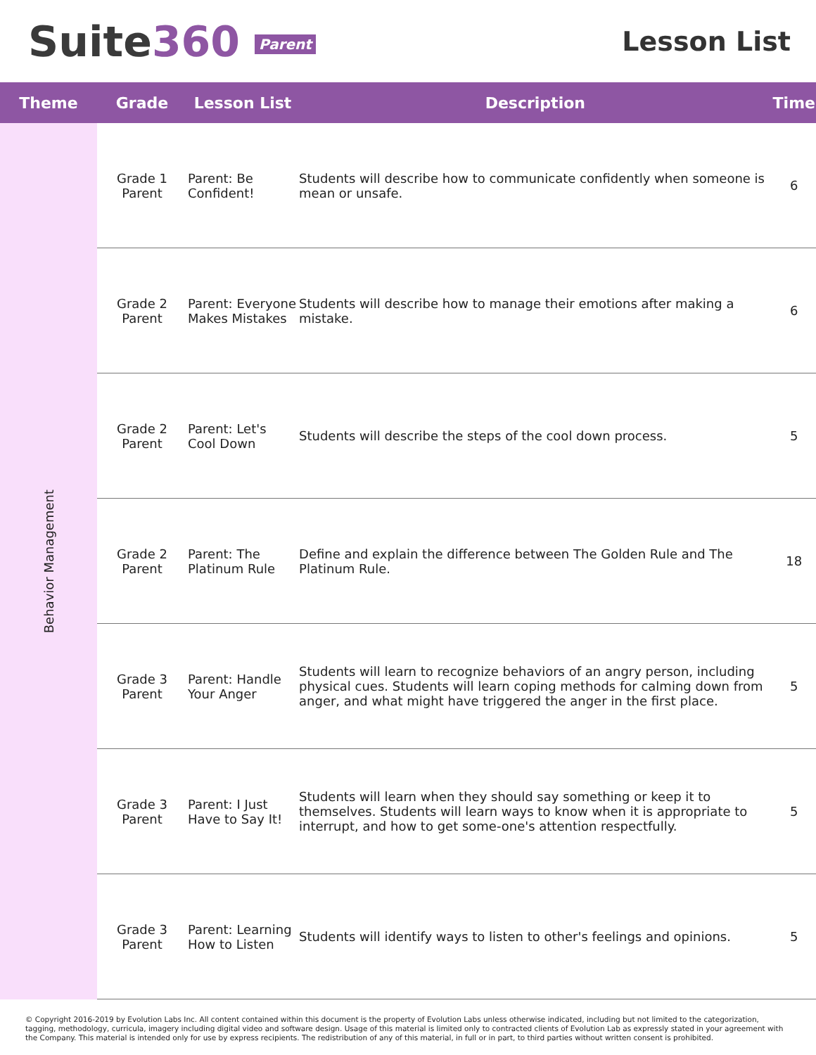Suite360 Parent
Lesson List
| Theme | Grade | Lesson List | Description | Time |
| --- | --- | --- | --- | --- |
| Behavior Management | Grade 1 Parent | Parent: Be Confident! | Students will describe how to communicate confidently when someone is mean or unsafe. | 6 |
| | Grade 2 Parent | Parent: Everyone Makes Mistakes | Students will describe how to manage their emotions after making a mistake. | 6 |
| | Grade 2 Parent | Parent: Let's Cool Down | Students will describe the steps of the cool down process. | 5 |
| | Grade 2 Parent | Parent: The Platinum Rule | Define and explain the difference between The Golden Rule and The Platinum Rule. | 18 |
| | Grade 3 Parent | Parent: Handle Your Anger | Students will learn to recognize behaviors of an angry person, including physical cues. Students will learn coping methods for calming down from anger, and what might have triggered the anger in the first place. | 5 |
| | Grade 3 Parent | Parent: I Just Have to Say It! | Students will learn when they should say something or keep it to themselves. Students will learn ways to know when it is appropriate to interrupt, and how to get some-one's attention respectfully. | 5 |
| | Grade 3 Parent | Parent: Learning How to Listen | Students will identify ways to listen to other's feelings and opinions. | 5 |
© Copyright 2016-2019 by Evolution Labs Inc. All content contained within this document is the property of Evolution Labs unless otherwise indicated, including but not limited to the categorization, tagging, methodology, curricula, imagery including digital video and software design. Usage of this material is limited only to contracted clients of Evolution Lab as expressly stated in your agreement with the Company. This material is intended only for use by express recipients. The redistribution of any of this material, in full or in part, to third parties without written consent is prohibited.